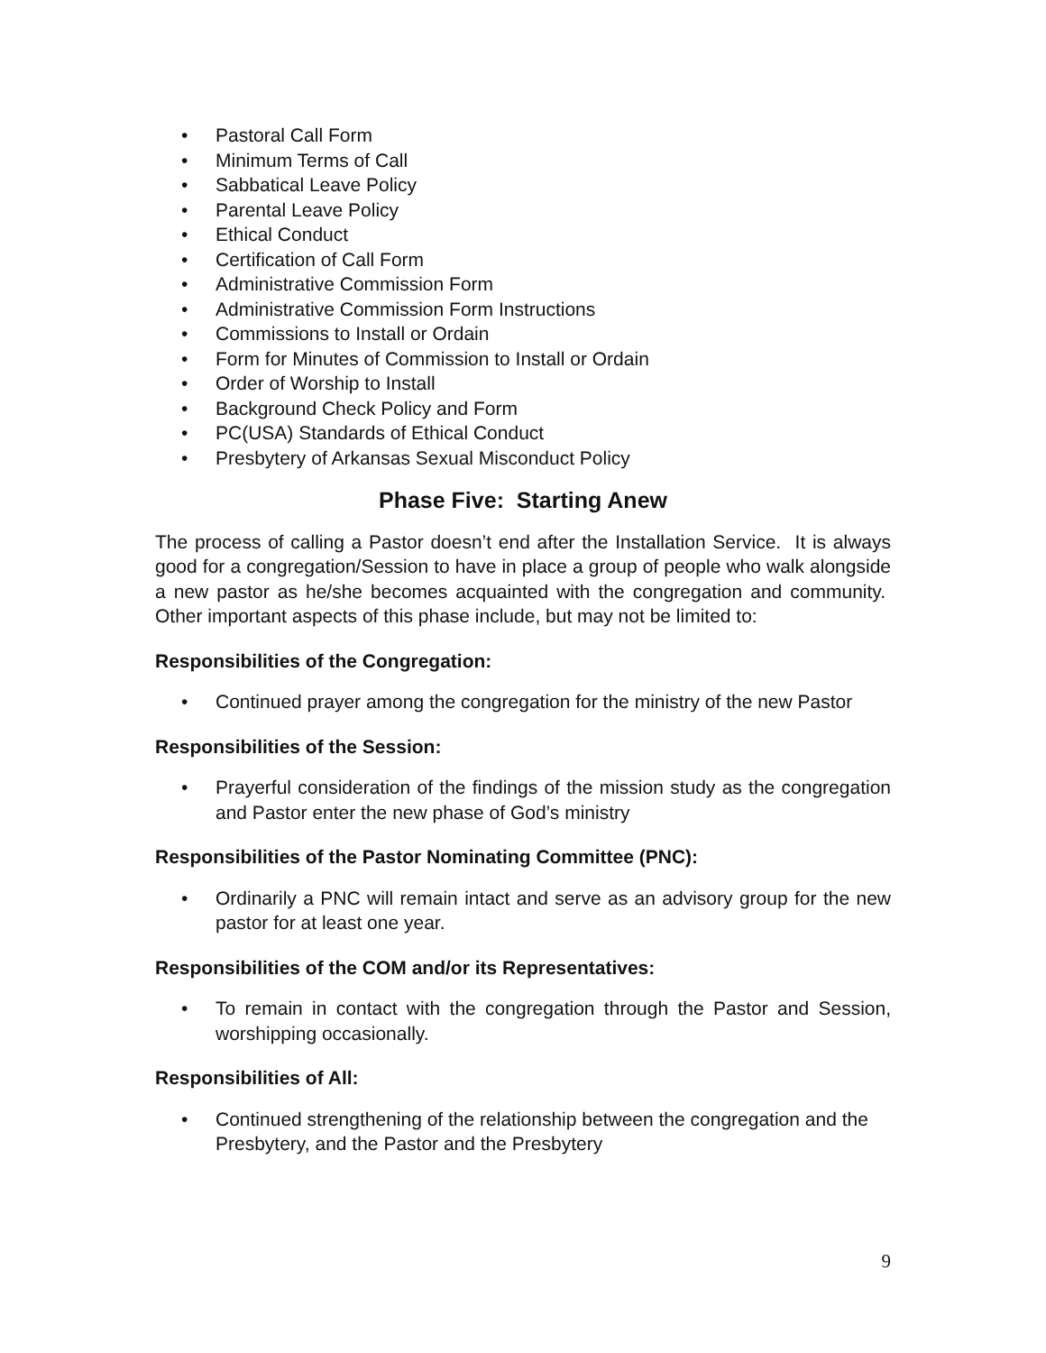• Pastoral Call Form
• Minimum Terms of Call
• Sabbatical Leave Policy
• Parental Leave Policy
• Ethical Conduct
• Certification of Call Form
• Administrative Commission Form
• Administrative Commission Form Instructions
• Commissions to Install or Ordain
• Form for Minutes of Commission to Install or Ordain
• Order of Worship to Install
• Background Check Policy and Form
• PC(USA) Standards of Ethical Conduct
• Presbytery of Arkansas Sexual Misconduct Policy
Phase Five: Starting Anew
The process of calling a Pastor doesn’t end after the Installation Service. It is always good for a congregation/Session to have in place a group of people who walk alongside a new pastor as he/she becomes acquainted with the congregation and community. Other important aspects of this phase include, but may not be limited to:
Responsibilities of the Congregation:
• Continued prayer among the congregation for the ministry of the new Pastor
Responsibilities of the Session:
• Prayerful consideration of the findings of the mission study as the congregation and Pastor enter the new phase of God’s ministry
Responsibilities of the Pastor Nominating Committee (PNC):
• Ordinarily a PNC will remain intact and serve as an advisory group for the new pastor for at least one year.
Responsibilities of the COM and/or its Representatives:
• To remain in contact with the congregation through the Pastor and Session, worshipping occasionally.
Responsibilities of All:
• Continued strengthening of the relationship between the congregation and the Presbytery, and the Pastor and the Presbytery
9